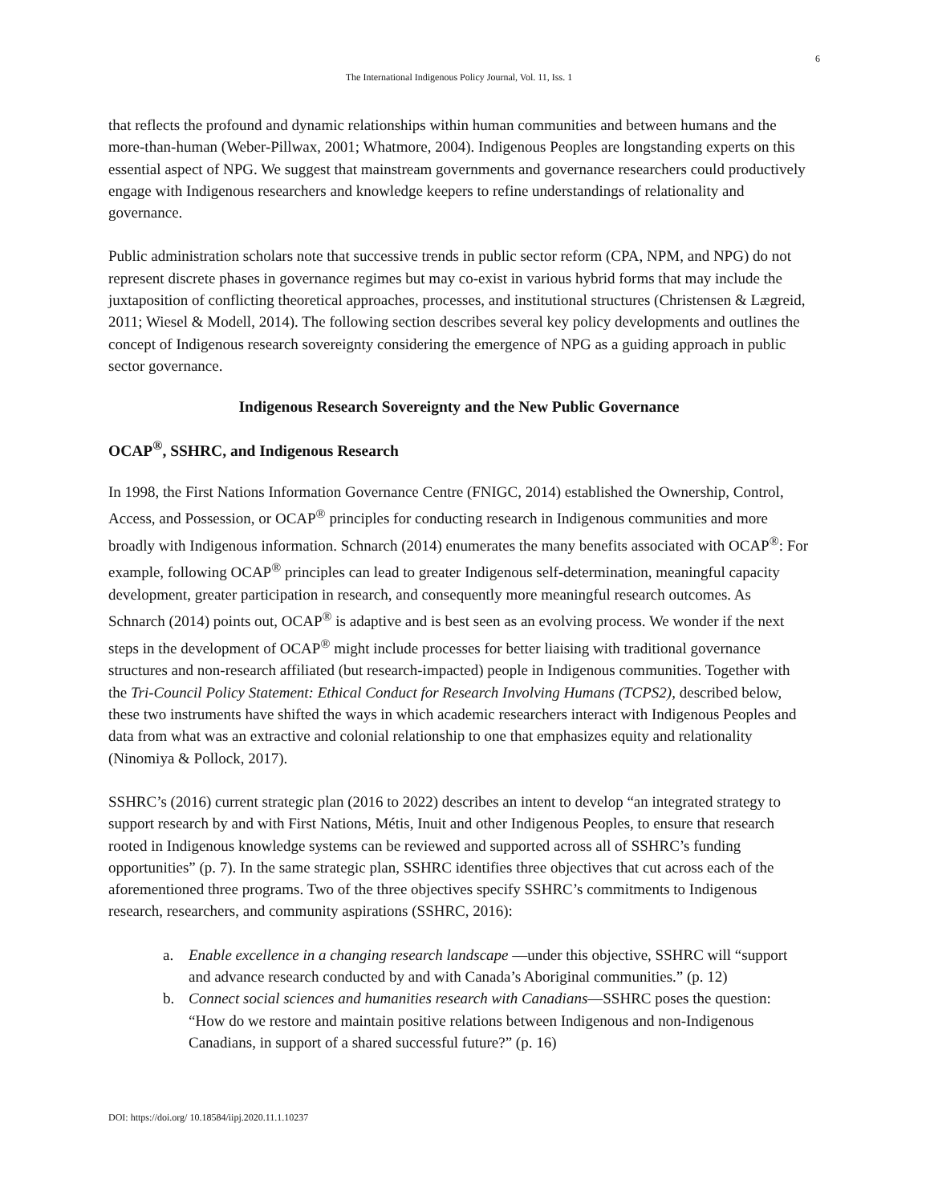6
The International Indigenous Policy Journal, Vol. 11, Iss. 1
that reflects the profound and dynamic relationships within human communities and between humans and the more-than-human (Weber-Pillwax, 2001; Whatmore, 2004). Indigenous Peoples are longstanding experts on this essential aspect of NPG. We suggest that mainstream governments and governance researchers could productively engage with Indigenous researchers and knowledge keepers to refine understandings of relationality and governance.
Public administration scholars note that successive trends in public sector reform (CPA, NPM, and NPG) do not represent discrete phases in governance regimes but may co-exist in various hybrid forms that may include the juxtaposition of conflicting theoretical approaches, processes, and institutional structures (Christensen & Lægreid, 2011; Wiesel & Modell, 2014). The following section describes several key policy developments and outlines the concept of Indigenous research sovereignty considering the emergence of NPG as a guiding approach in public sector governance.
Indigenous Research Sovereignty and the New Public Governance
OCAP<sup>®</sup>, SSHRC, and Indigenous Research
In 1998, the First Nations Information Governance Centre (FNIGC, 2014) established the Ownership, Control, Access, and Possession, or OCAP<sup>®</sup> principles for conducting research in Indigenous communities and more broadly with Indigenous information. Schnarch (2014) enumerates the many benefits associated with OCAP<sup>®</sup>: For example, following OCAP<sup>®</sup> principles can lead to greater Indigenous self-determination, meaningful capacity development, greater participation in research, and consequently more meaningful research outcomes. As Schnarch (2014) points out, OCAP<sup>®</sup> is adaptive and is best seen as an evolving process. We wonder if the next steps in the development of OCAP<sup>®</sup> might include processes for better liaising with traditional governance structures and non-research affiliated (but research-impacted) people in Indigenous communities. Together with the Tri-Council Policy Statement: Ethical Conduct for Research Involving Humans (TCPS2), described below, these two instruments have shifted the ways in which academic researchers interact with Indigenous Peoples and data from what was an extractive and colonial relationship to one that emphasizes equity and relationality (Ninomiya & Pollock, 2017).
SSHRC’s (2016) current strategic plan (2016 to 2022) describes an intent to develop “an integrated strategy to support research by and with First Nations, Métis, Inuit and other Indigenous Peoples, to ensure that research rooted in Indigenous knowledge systems can be reviewed and supported across all of SSHRC’s funding opportunities” (p. 7). In the same strategic plan, SSHRC identifies three objectives that cut across each of the aforementioned three programs. Two of the three objectives specify SSHRC’s commitments to Indigenous research, researchers, and community aspirations (SSHRC, 2016):
a. Enable excellence in a changing research landscape —under this objective, SSHRC will “support and advance research conducted by and with Canada’s Aboriginal communities.” (p. 12)
b. Connect social sciences and humanities research with Canadians—SSHRC poses the question: “How do we restore and maintain positive relations between Indigenous and non-Indigenous Canadians, in support of a shared successful future?” (p. 16)
DOI: https://doi.org/ 10.18584/iipj.2020.11.1.10237